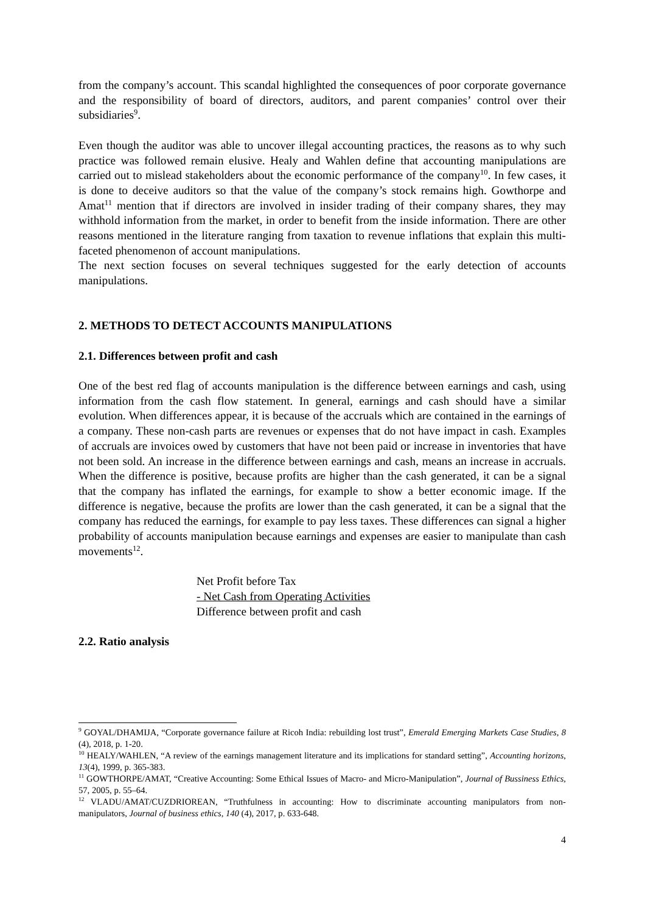from the company’s account. This scandal highlighted the consequences of poor corporate governance and the responsibility of board of directors, auditors, and parent companies’ control over their subsidiaries<sup>9</sup>.
Even though the auditor was able to uncover illegal accounting practices, the reasons as to why such practice was followed remain elusive. Healy and Wahlen define that accounting manipulations are carried out to mislead stakeholders about the economic performance of the company<sup>10</sup>. In few cases, it is done to deceive auditors so that the value of the company’s stock remains high. Gowthorpe and Amat<sup>11</sup> mention that if directors are involved in insider trading of their company shares, they may withhold information from the market, in order to benefit from the inside information. There are other reasons mentioned in the literature ranging from taxation to revenue inflations that explain this multi-faceted phenomenon of account manipulations.
The next section focuses on several techniques suggested for the early detection of accounts manipulations.
2. METHODS TO DETECT ACCOUNTS MANIPULATIONS
2.1. Differences between profit and cash
One of the best red flag of accounts manipulation is the difference between earnings and cash, using information from the cash flow statement. In general, earnings and cash should have a similar evolution. When differences appear, it is because of the accruals which are contained in the earnings of a company. These non-cash parts are revenues or expenses that do not have impact in cash. Examples of accruals are invoices owed by customers that have not been paid or increase in inventories that have not been sold. An increase in the difference between earnings and cash, means an increase in accruals. When the difference is positive, because profits are higher than the cash generated, it can be a signal that the company has inflated the earnings, for example to show a better economic image. If the difference is negative, because the profits are lower than the cash generated, it can be a signal that the company has reduced the earnings, for example to pay less taxes. These differences can signal a higher probability of accounts manipulation because earnings and expenses are easier to manipulate than cash movements<sup>12</sup>.
Net Profit before Tax
- Net Cash from Operating Activities
Difference between profit and cash
2.2. Ratio analysis
<sup>9</sup> GOYAL/DHAMIJA, “Corporate governance failure at Ricoh India: rebuilding lost trust”, Emerald Emerging Markets Case Studies, 8 (4), 2018, p. 1-20.
<sup>10</sup> HEALY/WAHLEN, “A review of the earnings management literature and its implications for standard setting”, Accounting horizons, 13(4), 1999, p. 365-383.
<sup>11</sup> GOWTHORPE/AMAT, “Creative Accounting: Some Ethical Issues of Macro- and Micro-Manipulation”, Journal of Bussiness Ethics, 57, 2005, p. 55–64.
<sup>12</sup> VLADU/AMAT/CUZDRIOREAN, “Truthfulness in accounting: How to discriminate accounting manipulators from non-manipulators, Journal of business ethics, 140 (4), 2017, p. 633-648.
4